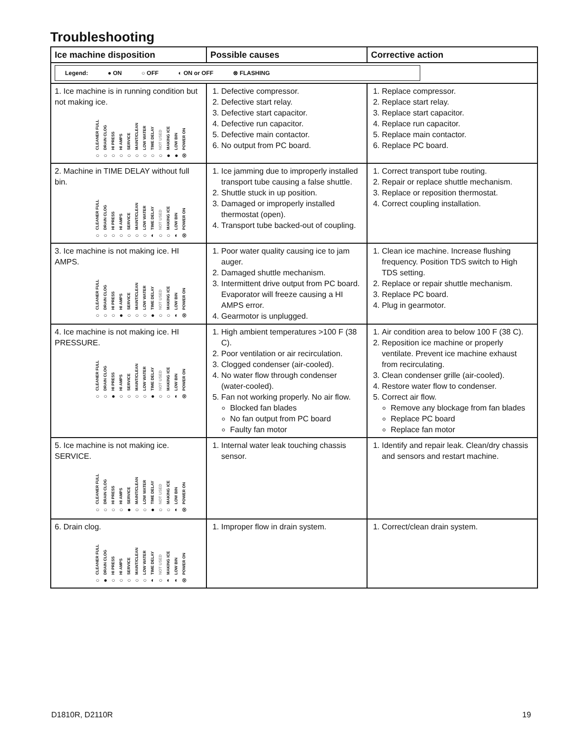Troubleshooting
| Ice machine disposition | Possible causes | Corrective action |
| --- | --- | --- |
| Legend: ● ON ○ OFF ◐ ON or OFF ⊗ FLASHING | | |
| 1. Ice machine is in running condition but not making ice. CLEANER FULL ○ DRAIN CLOG ○ HI PRESS ○ HI AMPS ○ SERVICE ○ MAINT/CLEAN ○ LOW WATER ○ TIME DELAY ○ NOT USED ○ MAKING ICE ● LOW BIN ● POWER ON ⊗ | 1. Defective compressor. 2. Defective start relay. 3. Defective start capacitor. 4. Defective run capacitor. 5. Defective main contactor. 6. No output from PC board. | 1. Replace compressor. 2. Replace start relay. 3. Replace start capacitor. 4. Replace run capacitor. 5. Replace main contactor. 6. Replace PC board. |
| 2. Machine in TIME DELAY without full bin. CLEANER FULL ○ DRAIN CLOG ○ HI PRESS ○ HI AMPS ○ SERVICE ○ MAINT/CLEAN ○ LOW WATER ○ TIME DELAY ◐ NOT USED ○ MAKING ICE ○ LOW BIN ◐ POWER ON ⊗ | 1. Ice jamming due to improperly installed transport tube causing a false shuttle. 2. Shuttle stuck in up position. 3. Damaged or improperly installed thermostat (open). 4. Transport tube backed-out of coupling. | 1. Correct transport tube routing. 2. Repair or replace shuttle mechanism. 3. Replace or reposition thermostat. 4. Correct coupling installation. |
| 3. Ice machine is not making ice. HI AMPS. CLEANER FULL ○ DRAIN CLOG ○ HI PRESS ○ HI AMPS ● SERVICE ○ MAINT/CLEAN ○ LOW WATER ○ TIME DELAY ● NOT USED ○ MAKING ICE ○ LOW BIN ◐ POWER ON ⊗ | 1. Poor water quality causing ice to jam auger. 2. Damaged shuttle mechanism. 3. Intermittent drive output from PC board. Evaporator will freeze causing a HI AMPS error. 4. Gearmotor is unplugged. | 1. Clean ice machine. Increase flushing frequency. Position TDS switch to High TDS setting. 2. Replace or repair shuttle mechanism. 3. Replace PC board. 4. Plug in gearmotor. |
| 4. Ice machine is not making ice. HI PRESSURE. CLEANER FULL ○ DRAIN CLOG ○ HI PRESS ● HI AMPS ○ SERVICE ○ MAINT/CLEAN ○ LOW WATER ○ TIME DELAY ● NOT USED ○ MAKING ICE ○ LOW BIN ◐ POWER ON ⊗ | 1. High ambient temperatures >100 F (38 C). 2. Poor ventilation or air recirculation. 3. Clogged condenser (air-cooled). 4. No water flow through condenser (water-cooled). 5. Fan not working properly. No air flow. Blocked fan blades No fan output from PC board Faulty fan motor | 1. Air condition area to below 100 F (38 C). 2. Reposition ice machine or properly ventilate. Prevent ice machine exhaust from recirculating. 3. Clean condenser grille (air-cooled). 4. Restore water flow to condenser. 5. Correct air flow. Remove any blockage from fan blades Replace PC board Replace fan motor |
| 5. Ice machine is not making ice. SERVICE. CLEANER FULL ○ DRAIN CLOG ○ HI PRESS ○ HI AMPS ○ SERVICE ● MAINT/CLEAN ○ LOW WATER ○ TIME DELAY ● NOT USED ○ MAKING ICE ○ LOW BIN ◐ POWER ON ⊗ | 1. Internal water leak touching chassis sensor. | 1. Identify and repair leak. Clean/dry chassis and sensors and restart machine. |
| 6. Drain clog. CLEANER FULL ○ DRAIN CLOG ● HI PRESS ○ HI AMPS ○ SERVICE ○ MAINT/CLEAN ○ LOW WATER ○ TIME DELAY ◐ NOT USED ○ MAKING ICE ◐ LOW BIN ◐ POWER ON ⊗ | 1. Improper flow in drain system. | 1. Correct/clean drain system. |
D1810R, D2110R 19